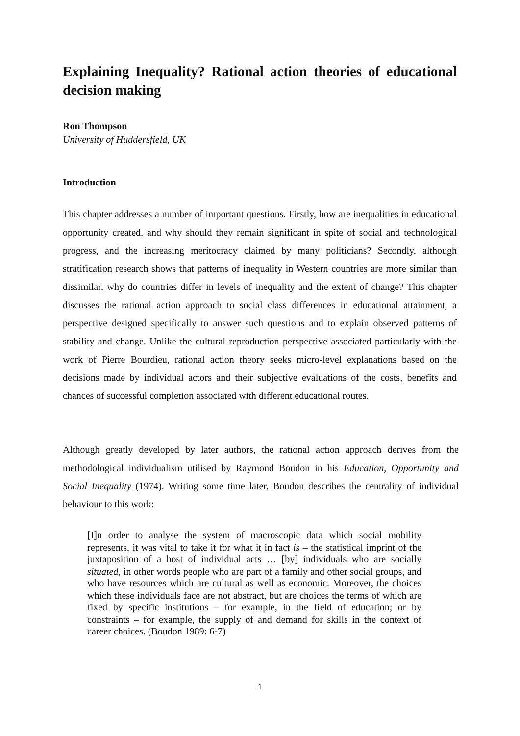Explaining Inequality? Rational action theories of educational decision making
Ron Thompson
University of Huddersfield, UK
Introduction
This chapter addresses a number of important questions. Firstly, how are inequalities in educational opportunity created, and why should they remain significant in spite of social and technological progress, and the increasing meritocracy claimed by many politicians? Secondly, although stratification research shows that patterns of inequality in Western countries are more similar than dissimilar, why do countries differ in levels of inequality and the extent of change? This chapter discusses the rational action approach to social class differences in educational attainment, a perspective designed specifically to answer such questions and to explain observed patterns of stability and change. Unlike the cultural reproduction perspective associated particularly with the work of Pierre Bourdieu, rational action theory seeks micro-level explanations based on the decisions made by individual actors and their subjective evaluations of the costs, benefits and chances of successful completion associated with different educational routes.
Although greatly developed by later authors, the rational action approach derives from the methodological individualism utilised by Raymond Boudon in his Education, Opportunity and Social Inequality (1974). Writing some time later, Boudon describes the centrality of individual behaviour to this work:
[I]n order to analyse the system of macroscopic data which social mobility represents, it was vital to take it for what it in fact is – the statistical imprint of the juxtaposition of a host of individual acts … [by] individuals who are socially situated, in other words people who are part of a family and other social groups, and who have resources which are cultural as well as economic. Moreover, the choices which these individuals face are not abstract, but are choices the terms of which are fixed by specific institutions – for example, in the field of education; or by constraints – for example, the supply of and demand for skills in the context of career choices. (Boudon 1989: 6-7)
1